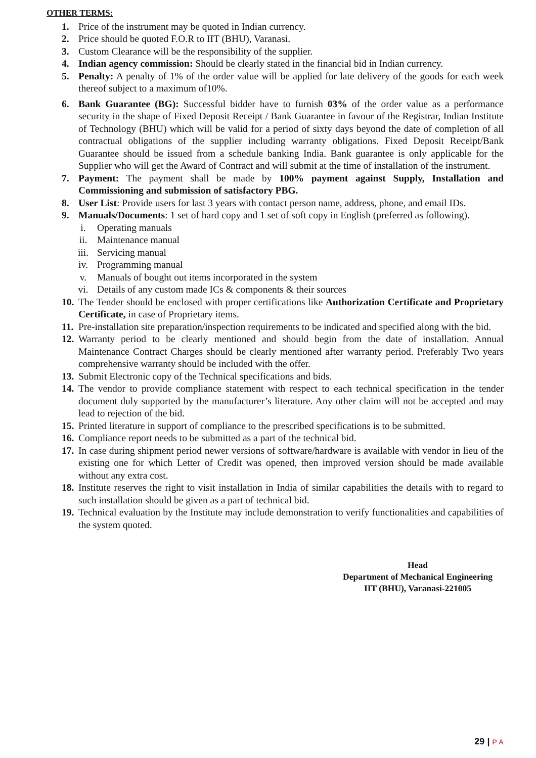OTHER TERMS:
1. Price of the instrument may be quoted in Indian currency.
2. Price should be quoted F.O.R to IIT (BHU), Varanasi.
3. Custom Clearance will be the responsibility of the supplier.
4. Indian agency commission: Should be clearly stated in the financial bid in Indian currency.
5. Penalty: A penalty of 1% of the order value will be applied for late delivery of the goods for each week thereof subject to a maximum of10%.
6. Bank Guarantee (BG): Successful bidder have to furnish 03% of the order value as a performance security in the shape of Fixed Deposit Receipt / Bank Guarantee in favour of the Registrar, Indian Institute of Technology (BHU) which will be valid for a period of sixty days beyond the date of completion of all contractual obligations of the supplier including warranty obligations. Fixed Deposit Receipt/Bank Guarantee should be issued from a schedule banking India. Bank guarantee is only applicable for the Supplier who will get the Award of Contract and will submit at the time of installation of the instrument.
7. Payment: The payment shall be made by 100% payment against Supply, Installation and Commissioning and submission of satisfactory PBG.
8. User List: Provide users for last 3 years with contact person name, address, phone, and email IDs.
9. Manuals/Documents: 1 set of hard copy and 1 set of soft copy in English (preferred as following).
i. Operating manuals
ii. Maintenance manual
iii. Servicing manual
iv. Programming manual
v. Manuals of bought out items incorporated in the system
vi. Details of any custom made ICs & components & their sources
10.
The Tender should be enclosed with proper certifications like Authorization Certificate and Proprietary Certificate, in case of Proprietary items.
11.
Pre-installation site preparation/inspection requirements to be indicated and specified along with the bid.
12.
Warranty period to be clearly mentioned and should begin from the date of installation. Annual Maintenance Contract Charges should be clearly mentioned after warranty period. Preferably Two years comprehensive warranty should be included with the offer.
13.
Submit Electronic copy of the Technical specifications and bids.
14.
The vendor to provide compliance statement with respect to each technical specification in the tender document duly supported by the manufacturer’s literature. Any other claim will not be accepted and may lead to rejection of the bid.
15.
Printed literature in support of compliance to the prescribed specifications is to be submitted.
16.
Compliance report needs to be submitted as a part of the technical bid.
17.
In case during shipment period newer versions of software/hardware is available with vendor in lieu of the existing one for which Letter of Credit was opened, then improved version should be made available without any extra cost.
18.
Institute reserves the right to visit installation in India of similar capabilities the details with to regard to such installation should be given as a part of technical bid.
19.
Technical evaluation by the Institute may include demonstration to verify functionalities and capabilities of the system quoted.
Head
Department of Mechanical Engineering
IIT (BHU), Varanasi-221005
29 | P A